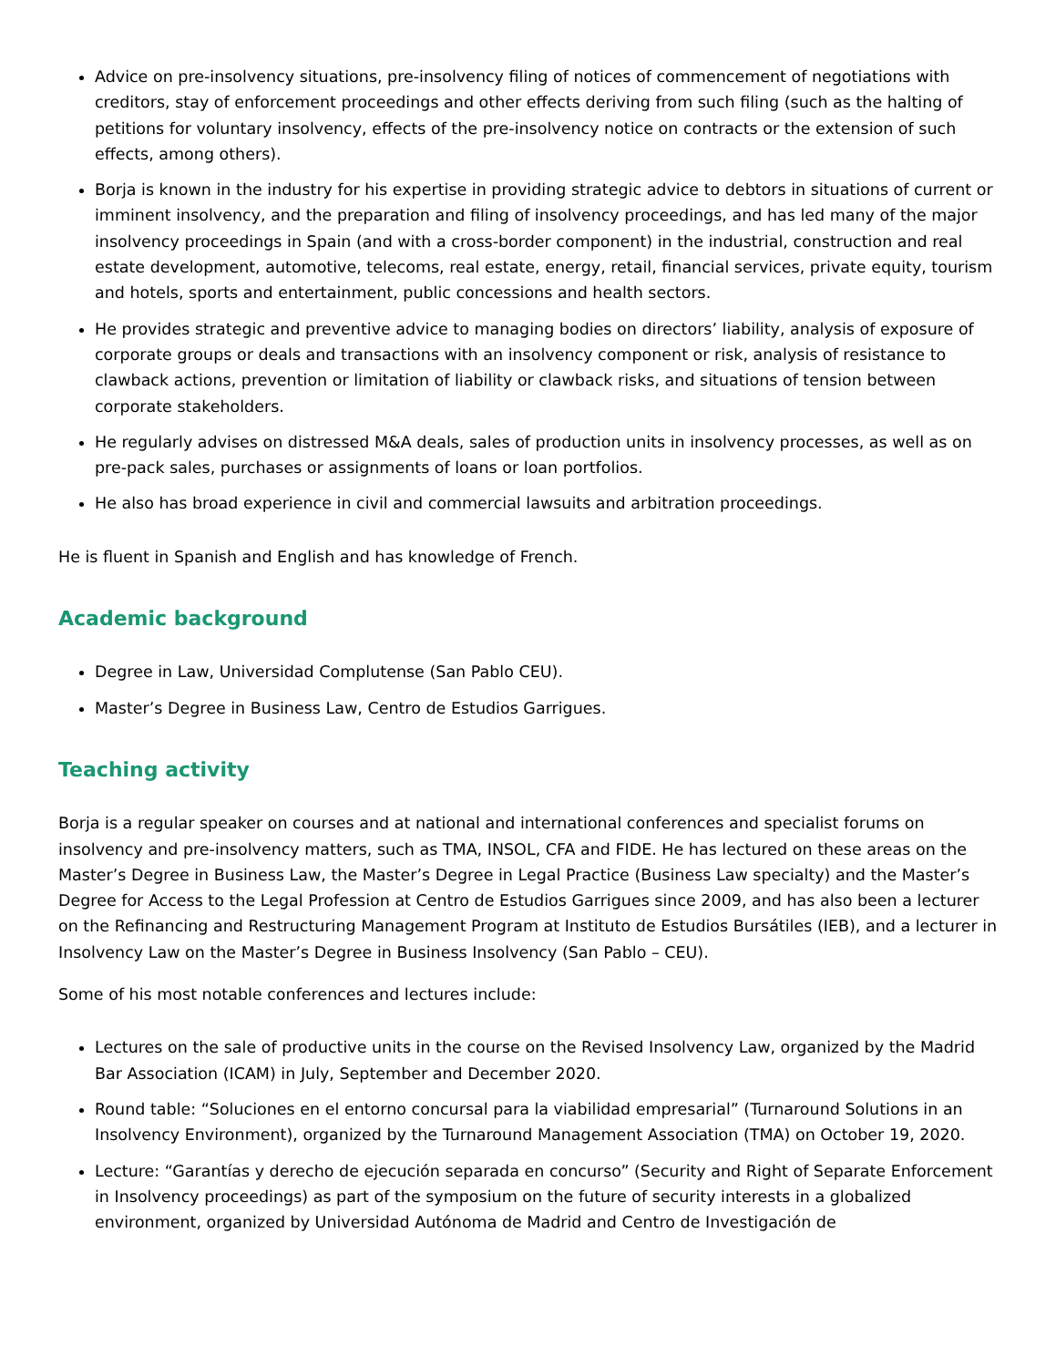Advice on pre-insolvency situations, pre-insolvency filing of notices of commencement of negotiations with creditors, stay of enforcement proceedings and other effects deriving from such filing (such as the halting of petitions for voluntary insolvency, effects of the pre-insolvency notice on contracts or the extension of such effects, among others).
Borja is known in the industry for his expertise in providing strategic advice to debtors in situations of current or imminent insolvency, and the preparation and filing of insolvency proceedings, and has led many of the major insolvency proceedings in Spain (and with a cross-border component) in the industrial, construction and real estate development, automotive, telecoms, real estate, energy, retail, financial services, private equity, tourism and hotels, sports and entertainment, public concessions and health sectors.
He provides strategic and preventive advice to managing bodies on directors’ liability, analysis of exposure of corporate groups or deals and transactions with an insolvency component or risk, analysis of resistance to clawback actions, prevention or limitation of liability or clawback risks, and situations of tension between corporate stakeholders.
He regularly advises on distressed M&A deals, sales of production units in insolvency processes, as well as on pre-pack sales, purchases or assignments of loans or loan portfolios.
He also has broad experience in civil and commercial lawsuits and arbitration proceedings.
He is fluent in Spanish and English and has knowledge of French.
Academic background
Degree in Law, Universidad Complutense (San Pablo CEU).
Master’s Degree in Business Law, Centro de Estudios Garrigues.
Teaching activity
Borja is a regular speaker on courses and at national and international conferences and specialist forums on insolvency and pre-insolvency matters, such as TMA, INSOL, CFA and FIDE. He has lectured on these areas on the Master’s Degree in Business Law, the Master’s Degree in Legal Practice (Business Law specialty) and the Master’s Degree for Access to the Legal Profession at Centro de Estudios Garrigues since 2009, and has also been a lecturer on the Refinancing and Restructuring Management Program at Instituto de Estudios Bursátiles (IEB), and a lecturer in Insolvency Law on the Master’s Degree in Business Insolvency (San Pablo – CEU).
Some of his most notable conferences and lectures include:
Lectures on the sale of productive units in the course on the Revised Insolvency Law, organized by the Madrid Bar Association (ICAM) in July, September and December 2020.
Round table: “Soluciones en el entorno concursal para la viabilidad empresarial” (Turnaround Solutions in an Insolvency Environment), organized by the Turnaround Management Association (TMA) on October 19, 2020.
Lecture: “Garantías y derecho de ejecución separada en concurso” (Security and Right of Separate Enforcement in Insolvency proceedings) as part of the symposium on the future of security interests in a globalized environment, organized by Universidad Autónoma de Madrid and Centro de Investigación de